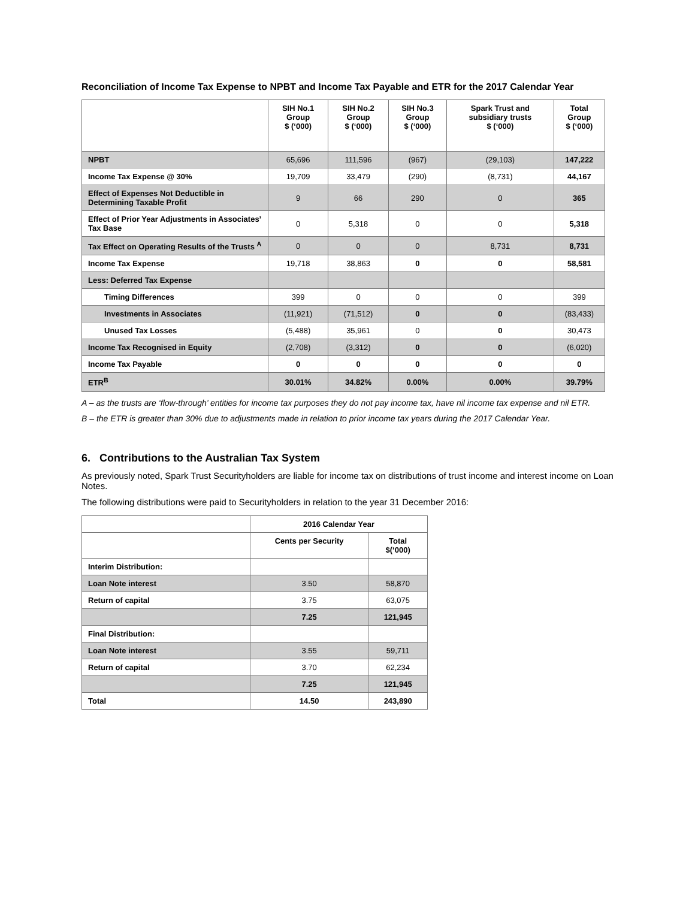Reconciliation of Income Tax Expense to NPBT and Income Tax Payable and ETR for the 2017 Calendar Year
| | SIH No.1 Group $ (‘000) | SIH No.2 Group $ (‘000) | SIH No.3 Group $ (‘000) | Spark Trust and subsidiary trusts $ (‘000) | Total Group $ (‘000) |
| --- | --- | --- | --- | --- | --- |
| NPBT | 65,696 | 111,596 | (967) | (29,103) | 147,222 |
| Income Tax Expense @ 30% | 19,709 | 33,479 | (290) | (8,731) | 44,167 |
| Effect of Expenses Not Deductible in Determining Taxable Profit | 9 | 66 | 290 | 0 | 365 |
| Effect of Prior Year Adjustments in Associates’ Tax Base | 0 | 5,318 | 0 | 0 | 5,318 |
| Tax Effect on Operating Results of the Trusts <sup>A</sup> | 0 | 0 | 0 | 8,731 | 8,731 |
| Income Tax Expense | 19,718 | 38,863 | 0 | 0 | 58,581 |
| Less: Deferred Tax Expense | | | | | |
| Timing Differences | 399 | 0 | 0 | 0 | 399 |
| Investments in Associates | (11,921) | (71,512) | 0 | 0 | (83,433) |
| Unused Tax Losses | (5,488) | 35,961 | 0 | 0 | 30,473 |
| Income Tax Recognised in Equity | (2,708) | (3,312) | 0 | 0 | (6,020) |
| Income Tax Payable | 0 | 0 | 0 | 0 | 0 |
| ETR<sup>B</sup> | 30.01% | 34.82% | 0.00% | 0.00% | 39.79% |
A – as the trusts are ‘flow-through’ entities for income tax purposes they do not pay income tax, have nil income tax expense and nil ETR.
B – the ETR is greater than 30% due to adjustments made in relation to prior income tax years during the 2017 Calendar Year.
6. Contributions to the Australian Tax System
As previously noted, Spark Trust Securityholders are liable for income tax on distributions of trust income and interest income on Loan Notes.
The following distributions were paid to Securityholders in relation to the year 31 December 2016:
| | 2016 Calendar Year | |
| --- | --- | --- |
| | Cents per Security | Total $(‘000) |
| Interim Distribution: | | |
| Loan Note interest | 3.50 | 58,870 |
| Return of capital | 3.75 | 63,075 |
| | 7.25 | 121,945 |
| Final Distribution: | | |
| Loan Note interest | 3.55 | 59,711 |
| Return of capital | 3.70 | 62,234 |
| | 7.25 | 121,945 |
| Total | 14.50 | 243,890 |